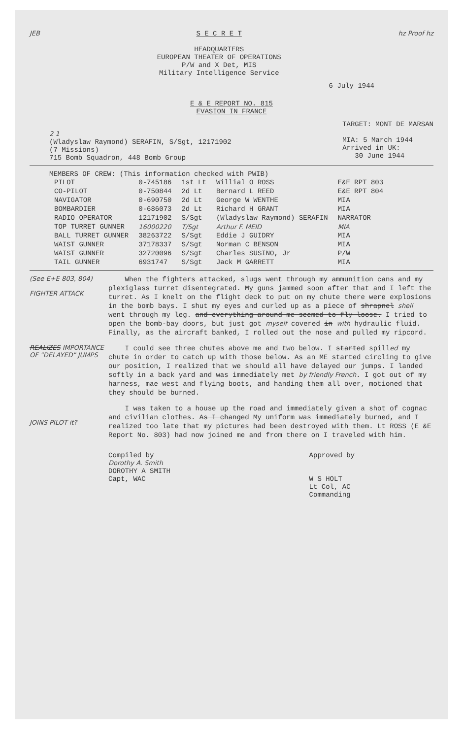JEB S E C R E T
HEADQUARTERS
EUROPEAN THEATER OF OPERATIONS
P/W and X Det, MIS
Military Intelligence Service
hz Proof hz
6 July 1944
E & E REPORT NO. 815
EVASION IN FRANCE
2 1
(Wladyslaw Raymond) SERAFIN, S/Sgt, 12171902
(7 Missions)
715 Bomb Squadron, 448 Bomb Group
TARGET: MONT DE MARSAN
MIA: 5 March 1944
Arrived in UK:
30 June 1944
MEMBERS OF CREW: (This information checked with PWIB)
| PILOT | 0-745186 | 1st Lt | Willial O ROSS | E&E RPT 803 |
| CO-PILOT | 0-750844 | 2d Lt | Bernard L REED | E&E RPT 804 |
| NAVIGATOR | 0-690750 | 2d Lt | George W WENTHE | MIA |
| BOMBARDIER | 0-686073 | 2d Lt | Richard H GRANT | MIA |
| RADIO OPERATOR | 12171902 | S/Sgt | (Wladyslaw Raymond) SERAFIN | NARRATOR |
| TOP TURRET GUNNER | 16000220 | T/Sgt | Arthur F. MEID | MIA |
| BALL TURRET GUNNER | 38263722 | S/Sgt | Eddie J GUIDRY | MIA |
| WAIST GUNNER | 37178337 | S/Sgt | Norman C BENSON | MIA |
| WAIST GUNNER | 32720096 | S/Sgt | Charles SUSINO, Jr | P/W |
| TAIL GUNNER | 6931747 | S/Sgt | Jack M GARRETT | MIA |
(See E+E 803, 804)
FIGHTER ATTACK
When the fighters attacked, slugs went through my ammunition cans and my plexiglass turret disentegrated. My guns jammed soon after that and I left the turret. As I knelt on the flight deck to put on my chute there were explosions in the bomb bays. I shut my eyes and curled up as a piece of shrapnel shell went through my leg. and everything around me seemed to fly loose. I tried to open the bomb-bay doors, but just got myself covered in with hydraulic fluid. Finally, as the aircraft banked, I rolled out the nose and pulled my ripcord.
REALIZES IMPORTANCE OF "DELAYED" JUMPS
I could see three chutes above me and two below. I started spilled my chute in order to catch up with those below. As an ME started circling to give our position, I realized that we should all have delayed our jumps. I landed softly in a back yard and was immediately met by friendly French. I got out of my harness, mae west and flying boots, and handing them all over, motioned that they should be burned.
JOINS PILOT it?
I was taken to a house up the road and immediately given a shot of cognac and civilian clothes. As I changed My uniform was immediately burned, and I realized too late that my pictures had been destroyed with them. Lt ROSS (E &E Report No. 803) had now joined me and from there on I traveled with him.
Compiled by
Dorothy A. Smith
DOROTHY A SMITH
Capt, WAC
Approved by
W S HOLT
Lt Col, AC
Commanding